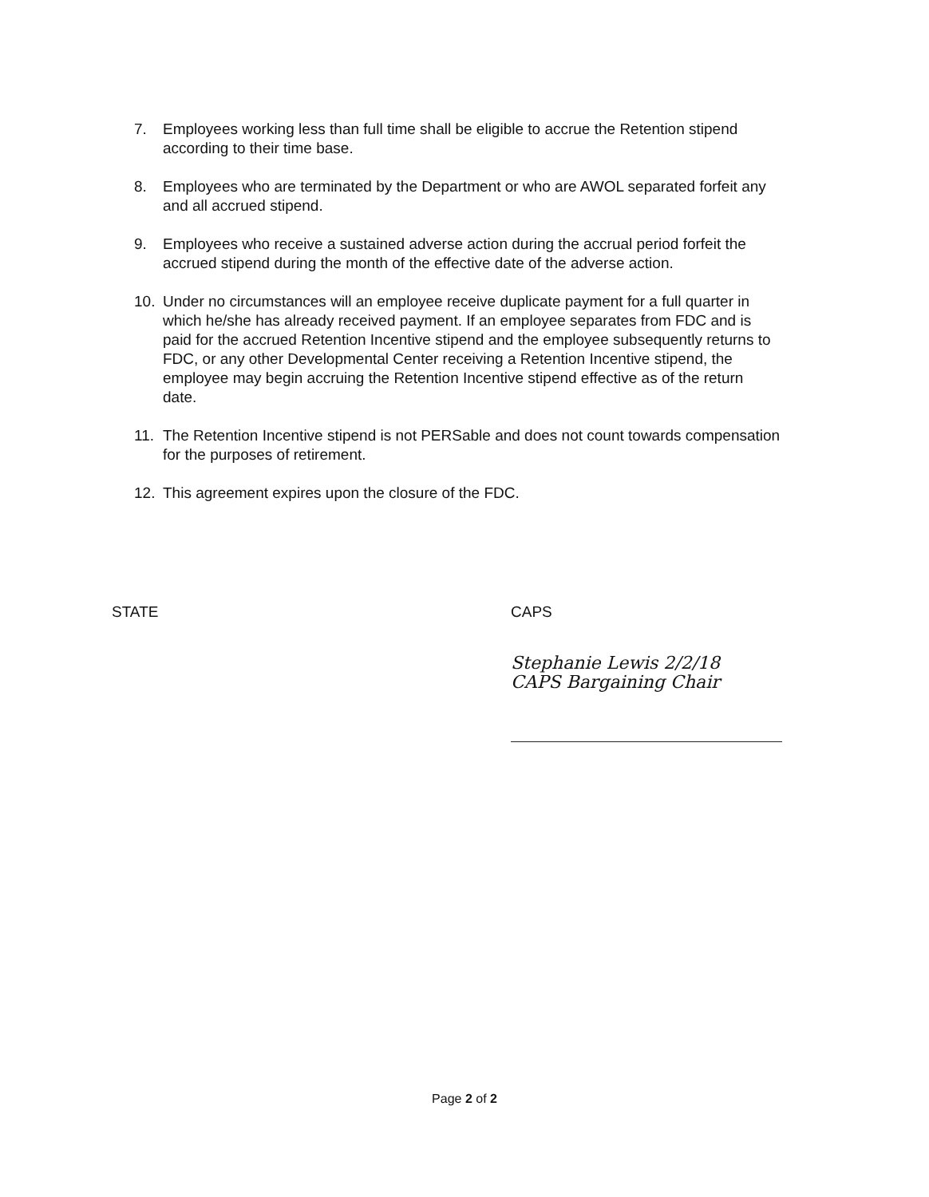7. Employees working less than full time shall be eligible to accrue the Retention stipend according to their time base.
8. Employees who are terminated by the Department or who are AWOL separated forfeit any and all accrued stipend.
9. Employees who receive a sustained adverse action during the accrual period forfeit the accrued stipend during the month of the effective date of the adverse action.
10. Under no circumstances will an employee receive duplicate payment for a full quarter in which he/she has already received payment. If an employee separates from FDC and is paid for the accrued Retention Incentive stipend and the employee subsequently returns to FDC, or any other Developmental Center receiving a Retention Incentive stipend, the employee may begin accruing the Retention Incentive stipend effective as of the return date.
11. The Retention Incentive stipend is not PERSable and does not count towards compensation for the purposes of retirement.
12. This agreement expires upon the closure of the FDC.
STATE
CAPS
Stephanie Lewis 2/2/18
CAPS Bargaining Chair
Page 2 of 2